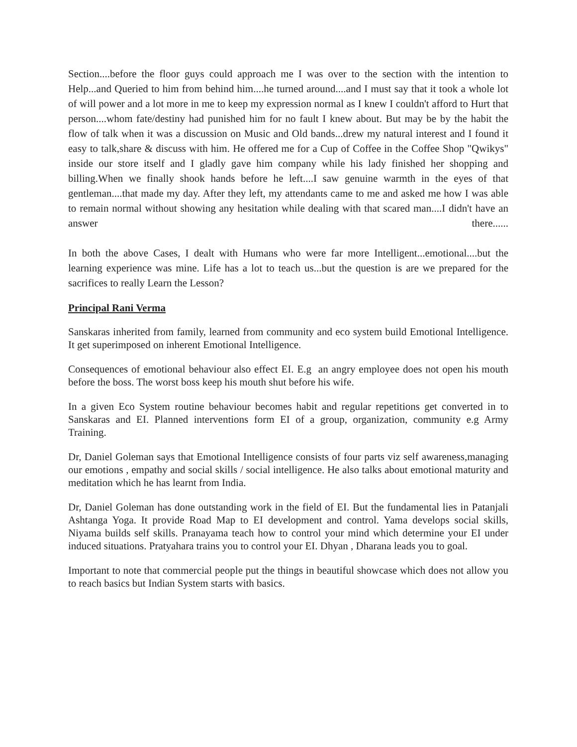Section....before the floor guys could approach me I was over to the section with the intention to Help...and Queried to him from behind him....he turned around....and I must say that it took a whole lot of will power and a lot more in me to keep my expression normal as I knew I couldn't afford to Hurt that person....whom fate/destiny had punished him for no fault I knew about. But may be by the habit the flow of talk when it was a discussion on Music and Old bands...drew my natural interest and I found it easy to talk,share & discuss with him. He offered me for a Cup of Coffee in the Coffee Shop "Qwikys" inside our store itself and I gladly gave him company while his lady finished her shopping and billing.When we finally shook hands before he left....I saw genuine warmth in the eyes of that gentleman....that made my day. After they left, my attendants came to me and asked me how I was able to remain normal without showing any hesitation while dealing with that scared man....I didn't have an answer there......
In both the above Cases, I dealt with Humans who were far more Intelligent...emotional....but the learning experience was mine. Life has a lot to teach us...but the question is are we prepared for the sacrifices to really Learn the Lesson?
Principal Rani Verma
Sanskaras inherited from family, learned from community and eco system build Emotional Intelligence. It get superimposed on inherent Emotional Intelligence.
Consequences of emotional behaviour also effect EI. E.g an angry employee does not open his mouth before the boss. The worst boss keep his mouth shut before his wife.
In a given Eco System routine behaviour becomes habit and regular repetitions get converted in to Sanskaras and EI. Planned interventions form EI of a group, organization, community e.g Army Training.
Dr, Daniel Goleman says that Emotional Intelligence consists of four parts viz self awareness,managing our emotions , empathy and social skills / social intelligence. He also talks about emotional maturity and meditation which he has learnt from India.
Dr, Daniel Goleman has done outstanding work in the field of EI. But the fundamental lies in Patanjali Ashtanga Yoga. It provide Road Map to EI development and control. Yama develops social skills, Niyama builds self skills. Pranayama teach how to control your mind which determine your EI under induced situations. Pratyahara trains you to control your EI. Dhyan , Dharana leads you to goal.
Important to note that commercial people put the things in beautiful showcase which does not allow you to reach basics but Indian System starts with basics.